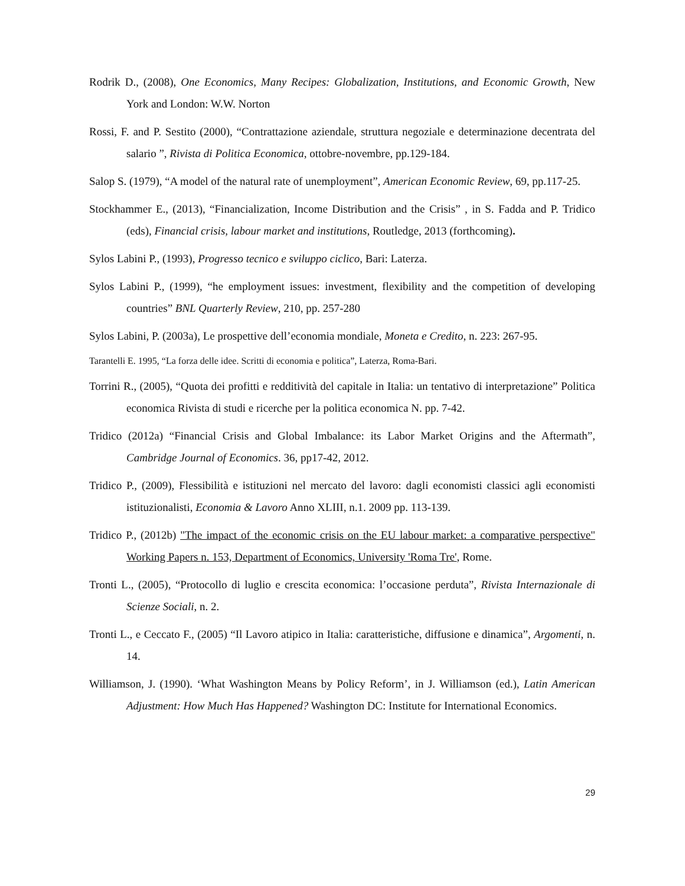Rodrik D., (2008), One Economics, Many Recipes: Globalization, Institutions, and Economic Growth, New York and London: W.W. Norton
Rossi, F. and P. Sestito (2000), “Contrattazione aziendale, struttura negoziale e determinazione decentrata del salario ”, Rivista di Politica Economica, ottobre-novembre, pp.129-184.
Salop S. (1979), “A model of the natural rate of unemployment”, American Economic Review, 69, pp.117-25.
Stockhammer E., (2013), “Financialization, Income Distribution and the Crisis” , in S. Fadda and P. Tridico (eds), Financial crisis, labour market and institutions, Routledge, 2013 (forthcoming).
Sylos Labini P., (1993), Progresso tecnico e sviluppo ciclico, Bari: Laterza.
Sylos Labini P., (1999), “he employment issues: investment, flexibility and the competition of developing countries” BNL Quarterly Review, 210, pp. 257-280
Sylos Labini, P. (2003a), Le prospettive dell’economia mondiale, Moneta e Credito, n. 223: 267-95.
Tarantelli E. 1995, “La forza delle idee. Scritti di economia e politica”, Laterza, Roma-Bari.
Torrini R., (2005), “Quota dei profitti e redditività del capitale in Italia: un tentativo di interpretazione” Politica economica Rivista di studi e ricerche per la politica economica N. pp. 7-42.
Tridico (2012a) “Financial Crisis and Global Imbalance: its Labor Market Origins and the Aftermath”, Cambridge Journal of Economics. 36, pp17-42, 2012.
Tridico P., (2009), Flessibilità e istituzioni nel mercato del lavoro: dagli economisti classici agli economisti istituzionalisti, Economia & Lavoro Anno XLIII, n.1. 2009 pp. 113-139.
Tridico P., (2012b) "The impact of the economic crisis on the EU labour market: a comparative perspective" Working Papers n. 153, Department of Economics, University 'Roma Tre', Rome.
Tronti L., (2005), “Protocollo di luglio e crescita economica: l’occasione perduta”, Rivista Internazionale di Scienze Sociali, n. 2.
Tronti L., e Ceccato F., (2005) “Il Lavoro atipico in Italia: caratteristiche, diffusione e dinamica”, Argomenti, n. 14.
Williamson, J. (1990). ‘What Washington Means by Policy Reform’, in J. Williamson (ed.), Latin American Adjustment: How Much Has Happened? Washington DC: Institute for International Economics.
29